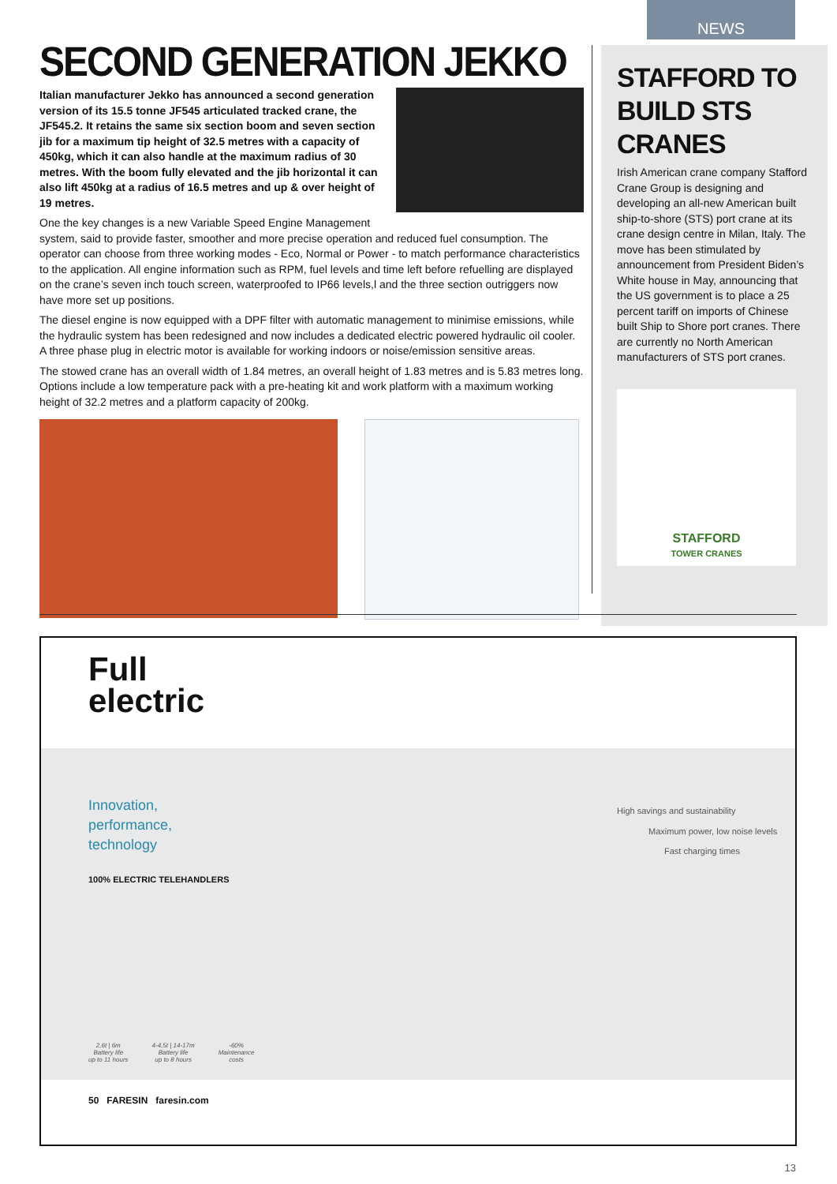NEWS
SECOND GENERATION JEKKO
Italian manufacturer Jekko has announced a second generation version of its 15.5 tonne JF545 articulated tracked crane, the JF545.2. It retains the same six section boom and seven section jib for a maximum tip height of 32.5 metres with a capacity of 450kg, which it can also handle at the maximum radius of 30 metres. With the boom fully elevated and the jib horizontal it can also lift 450kg at a radius of 16.5 metres and up & over height of 19 metres.
One the key changes is a new Variable Speed Engine Management system, said to provide faster, smoother and more precise operation and reduced fuel consumption. The operator can choose from three working modes - Eco, Normal or Power - to match performance characteristics to the application. All engine information such as RPM, fuel levels and time left before refuelling are displayed on the crane’s seven inch touch screen, waterproofed to IP66 levels,l and the three section outriggers now have more set up positions.
The diesel engine is now equipped with a DPF filter with automatic management to minimise emissions, while the hydraulic system has been redesigned and now includes a dedicated electric powered hydraulic oil cooler. A three phase plug in electric motor is available for working indoors or noise/emission sensitive areas.
The stowed crane has an overall width of 1.84 metres, an overall height of 1.83 metres and is 5.83 metres long. Options include a low temperature pack with a pre-heating kit and work platform with a maximum working height of 32.2 metres and a platform capacity of 200kg.
STAFFORD TO BUILD STS CRANES
Irish American crane company Stafford Crane Group is designing and developing an all-new American built ship-to-shore (STS) port crane at its crane design centre in Milan, Italy. The move has been stimulated by announcement from President Biden’s White house in May, announcing that the US government is to place a 25 percent tariff on imports of Chinese built Ship to Shore port cranes. There are currently no North American manufacturers of STS port cranes.
STAFFORD
TOWER CRANES
Full
electric
Innovation,
performance,
technology
100% ELECTRIC TELEHANDLERS
2,6t | 6m
Battery life
up to 11 hours 4-4,5t | 14-17m
Battery life
up to 8 hours -60%
Maintenance
costs
50 FARESIN faresin.com
High savings and sustainability
Maximum power, low noise levels
Fast charging times
13